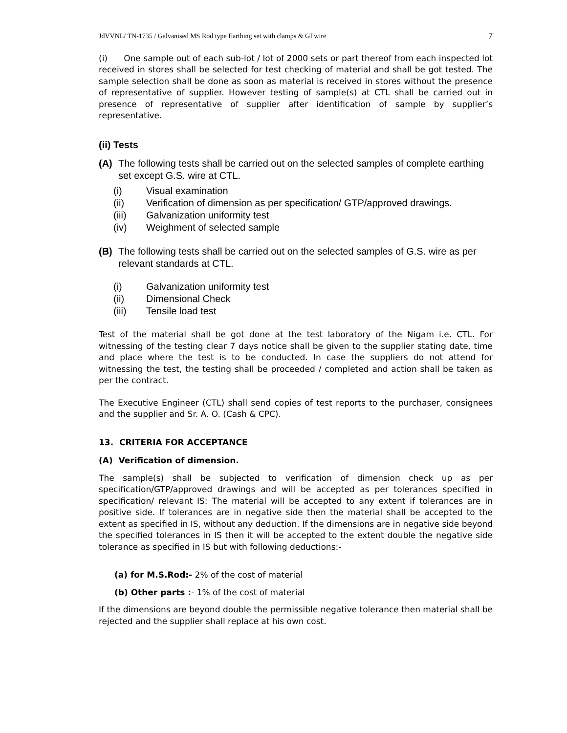JdVVNL/ TN-1735 / Galvanised MS Rod type Earthing set with clamps & GI wire 7
(i) One sample out of each sub-lot / lot of 2000 sets or part thereof from each inspected lot received in stores shall be selected for test checking of material and shall be got tested. The sample selection shall be done as soon as material is received in stores without the presence of representative of supplier. However testing of sample(s) at CTL shall be carried out in presence of representative of supplier after identification of sample by supplier’s representative.
(ii) Tests
(A) The following tests shall be carried out on the selected samples of complete earthing set except G.S. wire at CTL.
(i) Visual examination
(ii) Verification of dimension as per specification/ GTP/approved drawings.
(iii) Galvanization uniformity test
(iv) Weighment of selected sample
(B) The following tests shall be carried out on the selected samples of G.S. wire as per relevant standards at CTL.
(i) Galvanization uniformity test
(ii) Dimensional Check
(iii) Tensile load test
Test of the material shall be got done at the test laboratory of the Nigam i.e. CTL. For witnessing of the testing clear 7 days notice shall be given to the supplier stating date, time and place where the test is to be conducted. In case the suppliers do not attend for witnessing the test, the testing shall be proceeded / completed and action shall be taken as per the contract.
The Executive Engineer (CTL) shall send copies of test reports to the purchaser, consignees and the supplier and Sr. A. O. (Cash & CPC).
13. CRITERIA FOR ACCEPTANCE
(A) Verification of dimension.
The sample(s) shall be subjected to verification of dimension check up as per specification/GTP/approved drawings and will be accepted as per tolerances specified in specification/ relevant IS: The material will be accepted to any extent if tolerances are in positive side. If tolerances are in negative side then the material shall be accepted to the extent as specified in IS, without any deduction. If the dimensions are in negative side beyond the specified tolerances in IS then it will be accepted to the extent double the negative side tolerance as specified in IS but with following deductions:-
(a) for M.S.Rod:- 2% of the cost of material
(b) Other parts :- 1% of the cost of material
If the dimensions are beyond double the permissible negative tolerance then material shall be rejected and the supplier shall replace at his own cost.